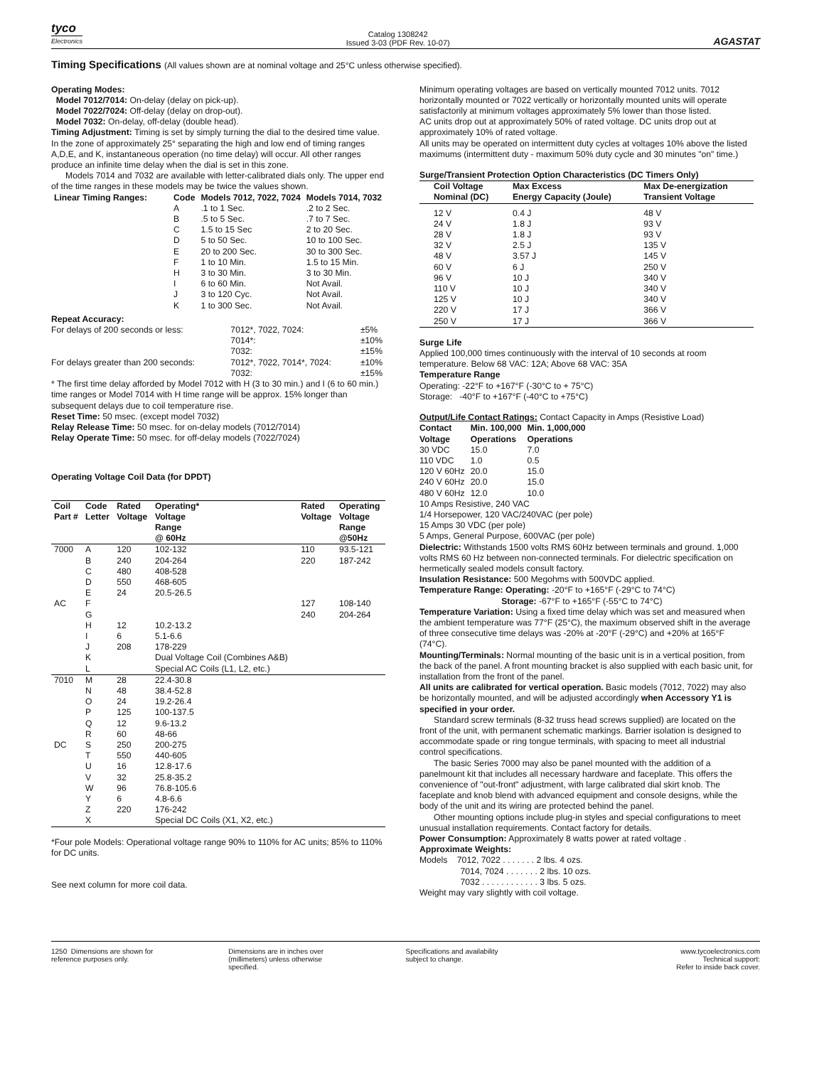tyco
Electronics
Catalog 1308242
Issued 3-03 (PDF Rev. 10-07)
AGASTAT
Timing Specifications (All values shown are at nominal voltage and 25°C unless otherwise specified).
Operating Modes:
Model 7012/7014: On-delay (delay on pick-up).
Model 7022/7024: Off-delay (delay on drop-out).
Model 7032: On-delay, off-delay (double head).
Timing Adjustment: Timing is set by simply turning the dial to the desired time value. In the zone of approximately 25° separating the high and low end of timing ranges A,D,E, and K, instantaneous operation (no time delay) will occur. All other ranges produce an infinite time delay when the dial is set in this zone.
Models 7014 and 7032 are available with letter-calibrated dials only. The upper end of the time ranges in these models may be twice the values shown.
| Linear Timing Ranges: | Code | Models 7012, 7022, 7024 | Models 7014, 7032 |
| --- | --- | --- | --- |
| | A | .1 to 1 Sec. | .2 to 2 Sec. |
| | B | .5 to 5 Sec. | .7 to 7 Sec. |
| | C | 1.5 to 15 Sec | 2 to 20 Sec. |
| | D | 5 to 50 Sec. | 10 to 100 Sec. |
| | E | 20 to 200 Sec. | 30 to 300 Sec. |
| | F | 1 to 10 Min. | 1.5 to 15 Min. |
| | H | 3 to 30 Min. | 3 to 30 Min. |
| | I | 6 to 60 Min. | Not Avail. |
| | J | 3 to 120 Cyc. | Not Avail. |
| | K | 1 to 300 Sec. | Not Avail. |
Repeat Accuracy:
| For delays of 200 seconds or less: | 7012*, 7022, 7024: | ±5% |
| | 7014*: | ±10% |
| | 7032: | ±15% |
| For delays greater than 200 seconds: | 7012*, 7022, 7014*, 7024: | ±10% |
| | 7032: | ±15% |
* The first time delay afforded by Model 7012 with H (3 to 30 min.) and I (6 to 60 min.) time ranges or Model 7014 with H time range will be approx. 15% longer than subsequent delays due to coil temperature rise.
Reset Time: 50 msec. (except model 7032)
Relay Release Time: 50 msec. for on-delay models (7012/7014)
Relay Operate Time: 50 msec. for off-delay models (7022/7024)
Operating Voltage Coil Data (for DPDT)
| Coil Part # | Code Letter | Rated Voltage | Operating* Voltage Range @ 60Hz | Rated Voltage | Operating Voltage Range @50Hz |
| --- | --- | --- | --- | --- | --- |
| 7000 | A | 120 | 102-132 | 110 | 93.5-121 |
| | B | 240 | 204-264 | 220 | 187-242 |
| | C | 480 | 408-528 | | |
| | D | 550 | 468-605 | | |
| | E | 24 | 20.5-26.5 | | |
| AC | F | | | 127 | 108-140 |
| | G | | | 240 | 204-264 |
| | H | 12 | 10.2-13.2 | | |
| | I | 6 | 5.1-6.6 | | |
| | J | 208 | 178-229 | | |
| | K | | Dual Voltage Coil (Combines A&B) | | |
| | L | | Special AC Coils (L1, L2, etc.) | | |
| 7010 | M | 28 | 22.4-30.8 | | |
| | N | 48 | 38.4-52.8 | | |
| | O | 24 | 19.2-26.4 | | |
| | P | 125 | 100-137.5 | | |
| | Q | 12 | 9.6-13.2 | | |
| | R | 60 | 48-66 | | |
| DC | S | 250 | 200-275 | | |
| | T | 550 | 440-605 | | |
| | U | 16 | 12.8-17.6 | | |
| | V | 32 | 25.8-35.2 | | |
| | W | 96 | 76.8-105.6 | | |
| | Y | 6 | 4.8-6.6 | | |
| | Z | 220 | 176-242 | | |
| | X | | Special DC Coils (X1, X2, etc.) | | |
*Four pole Models: Operational voltage range 90% to 110% for AC units; 85% to 110% for DC units.
See next column for more coil data.
Minimum operating voltages are based on vertically mounted 7012 units. 7012 horizontally mounted or 7022 vertically or horizontally mounted units will operate satisfactorily at minimum voltages approximately 5% lower than those listed.
AC units drop out at approximately 50% of rated voltage. DC units drop out at approximately 10% of rated voltage.
All units may be operated on intermittent duty cycles at voltages 10% above the listed maximums (intermittent duty - maximum 50% duty cycle and 30 minutes "on" time.)
Surge/Transient Protection Option Characteristics (DC Timers Only)
| Coil Voltage Nominal (DC) | Max Excess Energy Capacity (Joule) | Max De-energization Transient Voltage |
| --- | --- | --- |
| 12 V | 0.4 J | 48 V |
| 24 V | 1.8 J | 93 V |
| 28 V | 1.8 J | 93 V |
| 32 V | 2.5 J | 135 V |
| 48 V | 3.57 J | 145 V |
| 60 V | 6 J | 250 V |
| 96 V | 10 J | 340 V |
| 110 V | 10 J | 340 V |
| 125 V | 10 J | 340 V |
| 220 V | 17 J | 366 V |
| 250 V | 17 J | 366 V |
Surge Life
Applied 100,000 times continuously with the interval of 10 seconds at room temperature. Below 68 VAC: 12A; Above 68 VAC: 35A
Temperature Range
Operating: -22°F to +167°F (-30°C to + 75°C)
Storage: -40°F to +167°F (-40°C to +75°C)
Output/Life Contact Ratings: Contact Capacity in Amps (Resistive Load)
| Contact Voltage | Min. 100,000 Operations | Min. 1,000,000 Operations |
| --- | --- | --- |
| 30 VDC | 15.0 | 7.0 |
| 110 VDC | 1.0 | 0.5 |
| 120 V 60Hz | 20.0 | 15.0 |
| 240 V 60Hz | 20.0 | 15.0 |
| 480 V 60Hz | 12.0 | 10.0 |
10 Amps Resistive, 240 VAC
1/4 Horsepower, 120 VAC/240VAC (per pole)
15 Amps 30 VDC (per pole)
5 Amps, General Purpose, 600VAC (per pole)
Dielectric: Withstands 1500 volts RMS 60Hz between terminals and ground. 1,000 volts RMS 60 Hz between non-connected terminals. For dielectric specification on hermetically sealed models consult factory.
Insulation Resistance: 500 Megohms with 500VDC applied.
Temperature Range: Operating: -20°F to +165°F (-29°C to 74°C)
Storage: -67°F to +165°F (-55°C to 74°C)
Temperature Variation: Using a fixed time delay which was set and measured when the ambient temperature was 77°F (25°C), the maximum observed shift in the average of three consecutive time delays was -20% at -20°F (-29°C) and +20% at 165°F (74°C).
Mounting/Terminals: Normal mounting of the basic unit is in a vertical position, from the back of the panel. A front mounting bracket is also supplied with each basic unit, for installation from the front of the panel.
All units are calibrated for vertical operation. Basic models (7012, 7022) may also be horizontally mounted, and will be adjusted accordingly when Accessory Y1 is specified in your order.
Standard screw terminals (8-32 truss head screws supplied) are located on the front of the unit, with permanent schematic markings. Barrier isolation is designed to accommodate spade or ring tongue terminals, with spacing to meet all industrial control specifications.
The basic Series 7000 may also be panel mounted with the addition of a panelmount kit that includes all necessary hardware and faceplate. This offers the convenience of "out-front" adjustment, with large calibrated dial skirt knob. The faceplate and knob blend with advanced equipment and console designs, while the body of the unit and its wiring are protected behind the panel.
Other mounting options include plug-in styles and special configurations to meet unusual installation requirements. Contact factory for details.
Power Consumption: Approximately 8 watts power at rated voltage .
Approximate Weights:
Models 7012, 7022 . . . . . . . 2 lbs. 4 ozs.
7014, 7024 . . . . . . . 2 lbs. 10 ozs.
7032 . . . . . . . . . . . . 3 lbs. 5 ozs.
Weight may vary slightly with coil voltage.
1250 Dimensions are shown for
reference purposes only.
Dimensions are in inches over
(millimeters) unless otherwise
specified.
Specifications and availability
subject to change.
www.tycoelectronics.com
Technical support:
Refer to inside back cover.